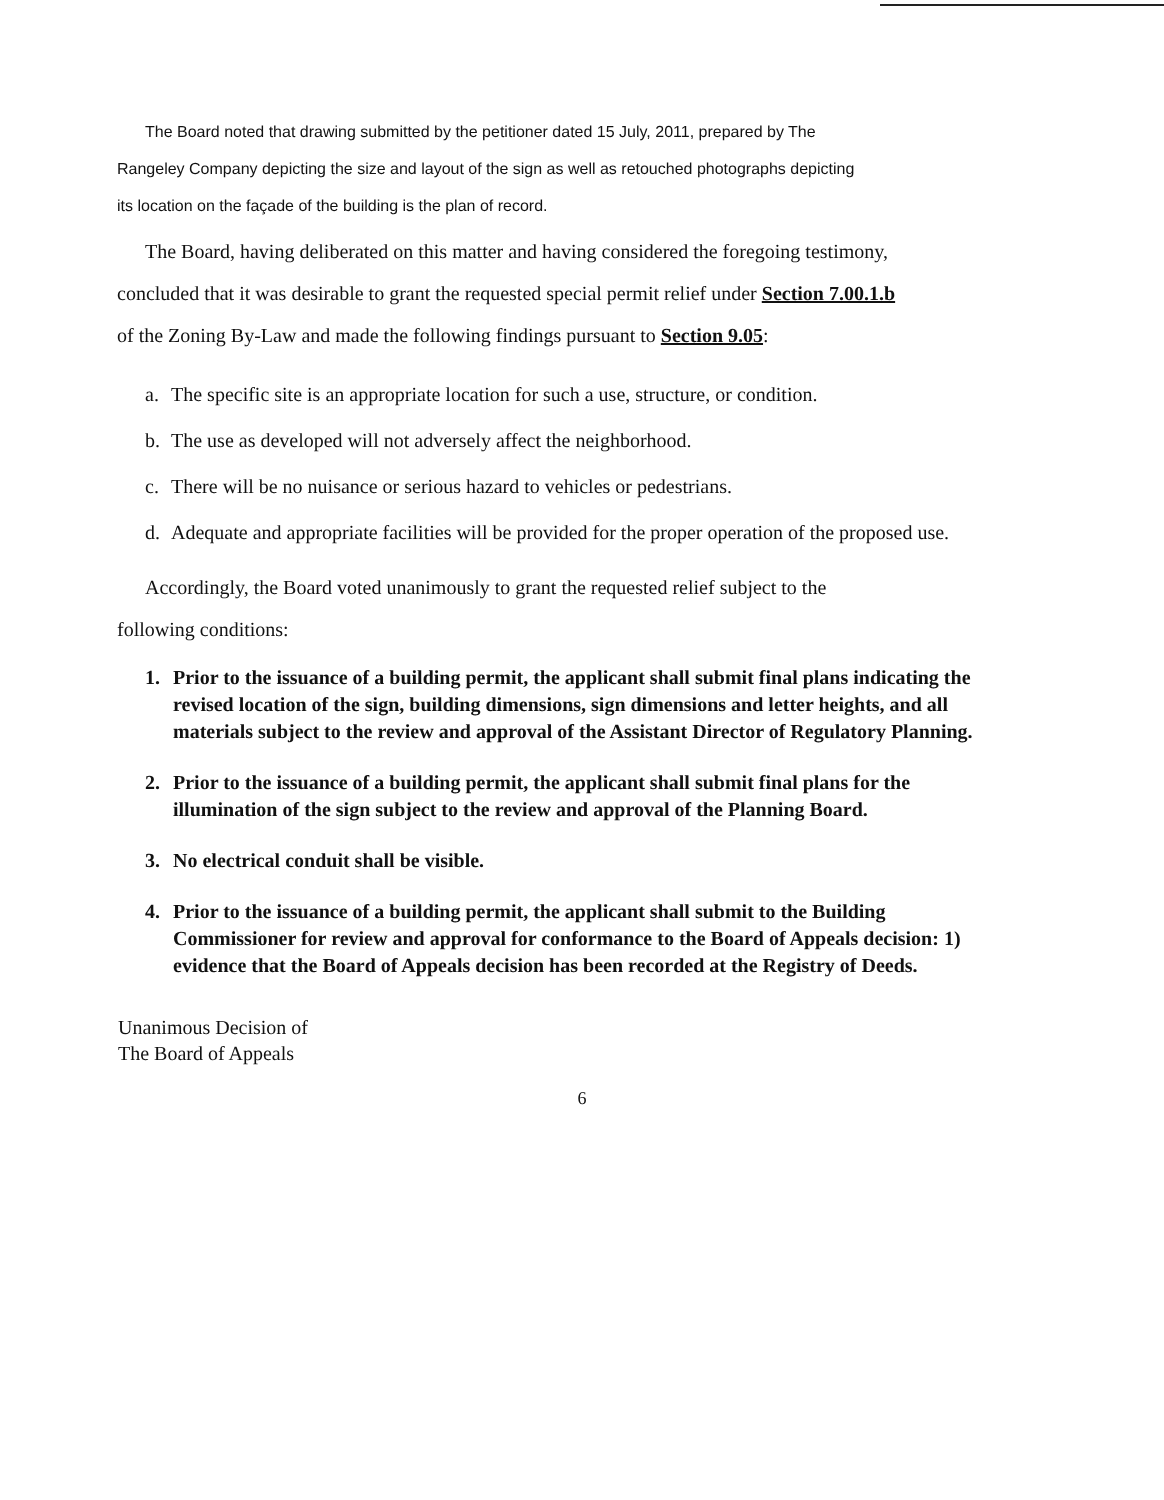The Board noted that drawing submitted by the petitioner dated 15 July, 2011, prepared by The
Rangeley Company depicting the size and layout of the sign as well as retouched photographs depicting
its location on the façade of the building is the plan of record.
The Board, having deliberated on this matter and having considered the foregoing testimony,
concluded that it was desirable to grant the requested special permit relief under Section 7.00.1.b
of the Zoning By-Law and made the following findings pursuant to Section 9.05:
a. The specific site is an appropriate location for such a use, structure, or condition.
b. The use as developed will not adversely affect the neighborhood.
c. There will be no nuisance or serious hazard to vehicles or pedestrians.
d. Adequate and appropriate facilities will be provided for the proper operation of the proposed use.
Accordingly, the Board voted unanimously to grant the requested relief subject to the
following conditions:
1. Prior to the issuance of a building permit, the applicant shall submit final plans indicating the revised location of the sign, building dimensions, sign dimensions and letter heights, and all materials subject to the review and approval of the Assistant Director of Regulatory Planning.
2. Prior to the issuance of a building permit, the applicant shall submit final plans for the illumination of the sign subject to the review and approval of the Planning Board.
3. No electrical conduit shall be visible.
4. Prior to the issuance of a building permit, the applicant shall submit to the Building Commissioner for review and approval for conformance to the Board of Appeals decision: 1) evidence that the Board of Appeals decision has been recorded at the Registry of Deeds.
Unanimous Decision of
The Board of Appeals
6